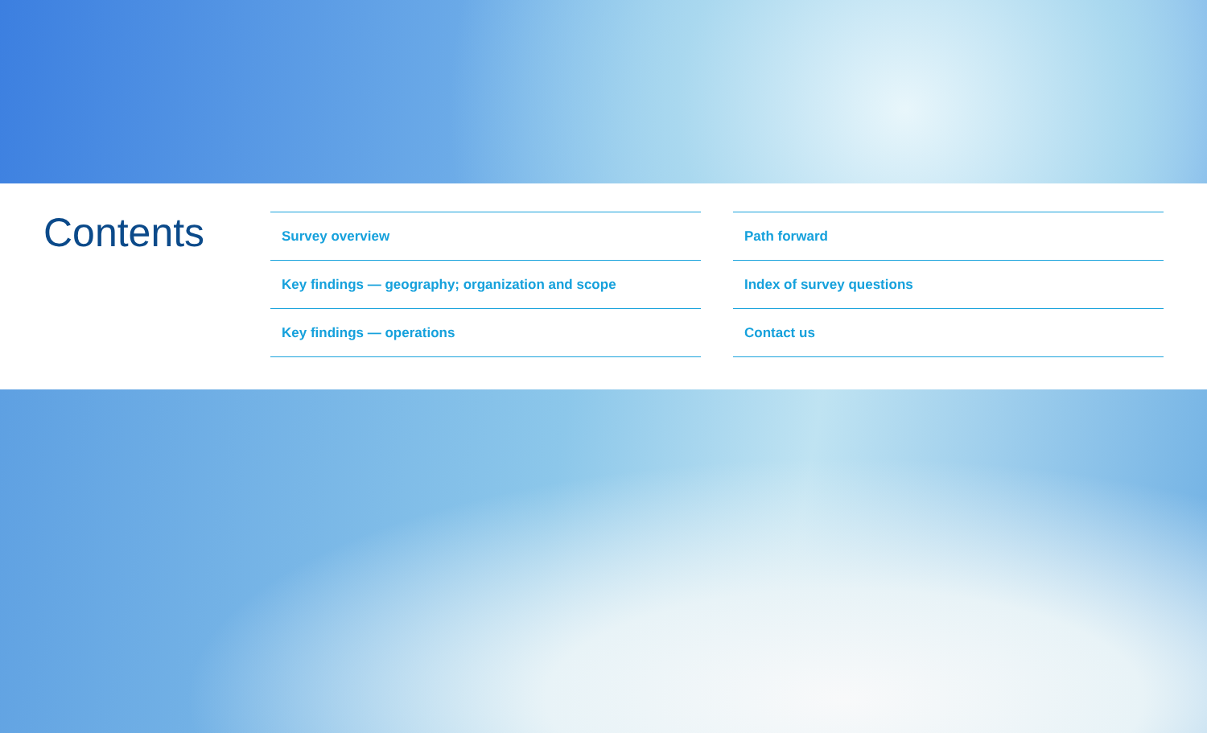Contents
Survey overview
Key findings — geography; organization and scope
Key findings — operations
Path forward
Index of survey questions
Contact us